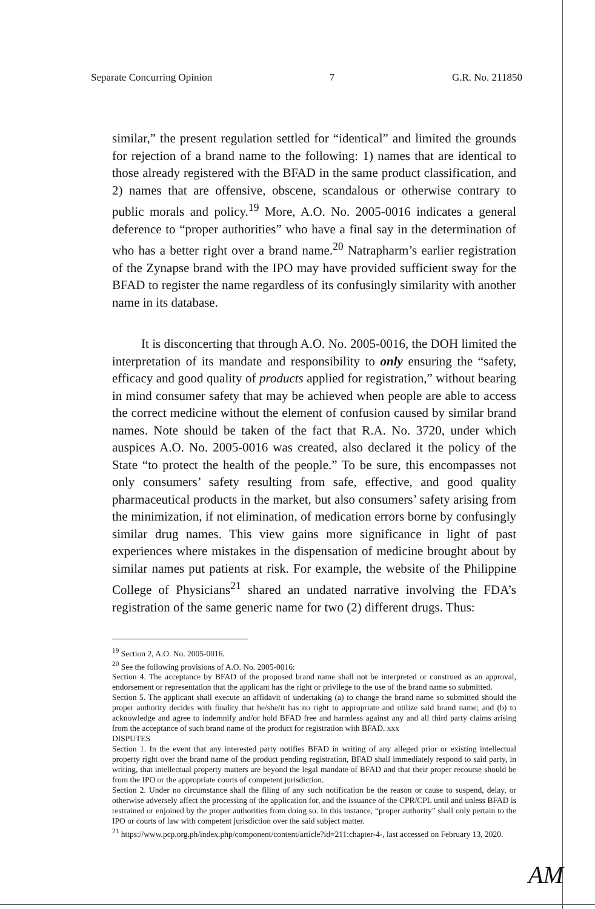Separate Concurring Opinion 7 G.R. No. 211850
similar,” the present regulation settled for “identical” and limited the grounds for rejection of a brand name to the following: 1) names that are identical to those already registered with the BFAD in the same product classification, and 2) names that are offensive, obscene, scandalous or otherwise contrary to public morals and policy.<sup>19</sup> More, A.O. No. 2005-0016 indicates a general deference to “proper authorities” who have a final say in the determination of who has a better right over a brand name.<sup>20</sup> Natrapharm’s earlier registration of the Zynapse brand with the IPO may have provided sufficient sway for the BFAD to register the name regardless of its confusingly similarity with another name in its database.
It is disconcerting that through A.O. No. 2005-0016, the DOH limited the interpretation of its mandate and responsibility to only ensuring the “safety, efficacy and good quality of products applied for registration,” without bearing in mind consumer safety that may be achieved when people are able to access the correct medicine without the element of confusion caused by similar brand names. Note should be taken of the fact that R.A. No. 3720, under which auspices A.O. No. 2005-0016 was created, also declared it the policy of the State “to protect the health of the people.” To be sure, this encompasses not only consumers’ safety resulting from safe, effective, and good quality pharmaceutical products in the market, but also consumers’ safety arising from the minimization, if not elimination, of medication errors borne by confusingly similar drug names. This view gains more significance in light of past experiences where mistakes in the dispensation of medicine brought about by similar names put patients at risk. For example, the website of the Philippine College of Physicians<sup>21</sup> shared an undated narrative involving the FDA’s registration of the same generic name for two (2) different drugs. Thus:
<sup>19</sup> Section 2, A.O. No. 2005-0016.
<sup>20</sup> See the following provisions of A.O. No. 2005-0016:
Section 4. The acceptance by BFAD of the proposed brand name shall not be interpreted or construed as an approval, endorsement or representation that the applicant has the right or privilege to the use of the brand name so submitted.
Section 5. The applicant shall execute an affidavit of undertaking (a) to change the brand name so submitted should the proper authority decides with finality that he/she/it has no right to appropriate and utilize said brand name; and (b) to acknowledge and agree to indemnify and/or hold BFAD free and harmless against any and all third party claims arising from the acceptance of such brand name of the product for registration with BFAD. xxx
DISPUTES
Section 1. In the event that any interested party notifies BFAD in writing of any alleged prior or existing intellectual property right over the brand name of the product pending registration, BFAD shall immediately respond to said party, in writing, that intellectual property matters are beyond the legal mandate of BFAD and that their proper recourse should be from the IPO or the appropriate courts of competent jurisdiction.
Section 2. Under no circumstance shall the filing of any such notification be the reason or cause to suspend, delay, or otherwise adversely affect the processing of the application for, and the issuance of the CPR/CPL until and unless BFAD is restrained or enjoined by the proper authorities from doing so. In this instance, “proper authority” shall only pertain to the IPO or courts of law with competent jurisdiction over the said subject matter.
<sup>21</sup> https://www.pcp.org.ph/index.php/component/content/article?id=211:chapter-4-, last accessed on February 13, 2020.
AM